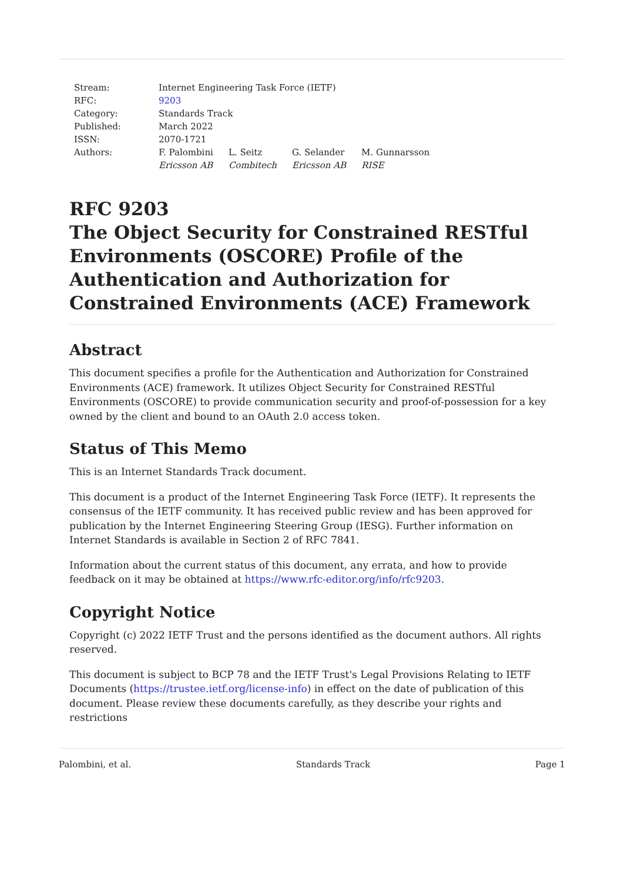| Stream: | Internet Engineering Task Force (IETF) | | | |
| RFC: | 9203 | | | |
| Category: | Standards Track | | | |
| Published: | March 2022 | | | |
| ISSN: | 2070-1721 | | | |
| Authors: | F. Palombini Ericsson AB | L. Seitz Combitech | G. Selander Ericsson AB | M. Gunnarsson RISE |
RFC 9203
The Object Security for Constrained RESTful Environments (OSCORE) Profile of the Authentication and Authorization for Constrained Environments (ACE) Framework
Abstract
This document specifies a profile for the Authentication and Authorization for Constrained Environments (ACE) framework. It utilizes Object Security for Constrained RESTful Environments (OSCORE) to provide communication security and proof-of-possession for a key owned by the client and bound to an OAuth 2.0 access token.
Status of This Memo
This is an Internet Standards Track document.
This document is a product of the Internet Engineering Task Force (IETF). It represents the consensus of the IETF community. It has received public review and has been approved for publication by the Internet Engineering Steering Group (IESG). Further information on Internet Standards is available in Section 2 of RFC 7841.
Information about the current status of this document, any errata, and how to provide feedback on it may be obtained at https://www.rfc-editor.org/info/rfc9203.
Copyright Notice
Copyright (c) 2022 IETF Trust and the persons identified as the document authors. All rights reserved.
This document is subject to BCP 78 and the IETF Trust's Legal Provisions Relating to IETF Documents (https://trustee.ietf.org/license-info) in effect on the date of publication of this document. Please review these documents carefully, as they describe your rights and restrictions
Palombini, et al. Standards Track Page 1